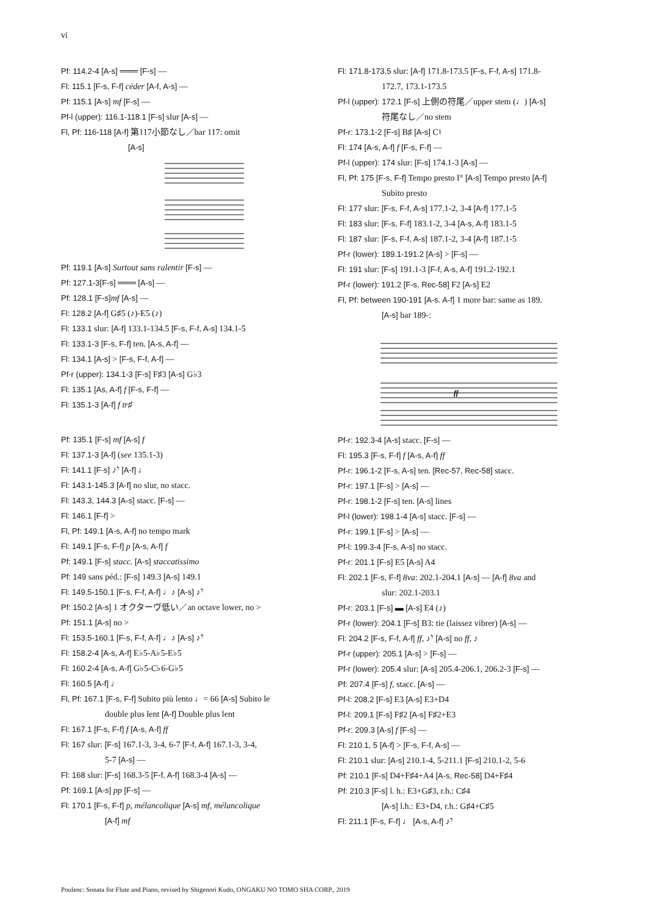vi
Pf: 114.2-4 [A-s] ═══ [F-s] —
Fl: 115.1 [F-s, F-f] céder [A-f, A-s] —
Pf: 115.1 [A-s] mf [F-s] —
Pf-l (upper): 116.1-118.1 [F-s] slur [A-s] —
Fl, Pf: 116-118 [A-f] 第117小節なし／bar 117: omit
[A-s]
Pf: 119.1 [A-s] Surtout sans ralentir [F-s] —
Pf: 127.1-3[F-s] ═══ [A-s] —
Pf: 128.1 [F-s] mf [A-s] —
Fl: 128.2 [A-f] G♯5 (♪)-E5 (♪)
Fl: 133.1 slur: [A-f] 133.1-134.5 [F-s, F-f, A-s] 134.1-5
Fl: 133.1-3 [F-s, F-f] ten. [A-s, A-f] —
Fl: 134.1 [A-s] > [F-s, F-f, A-f] —
Pf-r (upper): 134.1-3 [F-s] F♯3 [A-s] G♭3
Fl: 135.1 [As, A-f] f [F-s, F-f] —
Fl: 135.1-3 [A-f] f tr♯
Pf: 135.1 [F-s] mf [A-s] f
Fl: 137.1-3 [A-f] (see 135.1-3)
Fl: 141.1 [F-s] ♪𝄾 [A-f] ♩
Fl: 143.1-145.3 [A-f] no slur, no stacc.
Fl: 143.3, 144.3 [A-s] stacc. [F-s] —
Fl: 146.1 [F-f] >
Fl, Pf: 149.1 [A-s, A-f] no tempo mark
Fl: 149.1 [F-s, F-f] p [A-s, A-f] f
Pf: 149.1 [F-s] stacc. [A-s] staccatissimo
Pf: 149 sans péd.: [F-s] 149.3 [A-s] 149.1
Fl: 149.5-150.1 [F-s, F-f, A-f] ♩♪ [A-s] ♪𝄾
Pf: 150.2 [A-s] 1 オクターヴ低い／an octave lower, no >
Pf: 151.1 [A-s] no >
Fl: 153.5-160.1 [F-s, F-f, A-f] ♩♪ [A-s] ♪𝄾
Fl: 158.2-4 [A-s, A-f] E♭5-A♭5-E♭5
Fl: 160.2-4 [A-s, A-f] G♭5-C♭6-G♭5
Fl: 160.5 [A-f] ♩
Fl, Pf: 167.1 [F-s, F-f] Subito più lento ♩= 66 [A-s] Subito le
double plus lent [A-f] Double plus lent
Fl: 167.1 [F-s, F-f] f [A-s, A-f] ff
Fl: 167 slur: [F-s] 167.1-3, 3-4, 6-7 [F-f, A-f] 167.1-3, 3-4,
5-7 [A-s] —
Fl: 168 slur: [F-s] 168.3-5 [F-f, A-f] 168.3-4 [A-s] —
Pf: 169.1 [A-s] pp [F-s] —
Fl: 170.1 [F-s, F-f] p, mélancolique [A-s] mf, mélancolique
[A-f] mf
Fl: 171.8-173.5 slur: [A-f] 171.8-173.5 [F-s, F-f, A-s] 171.8-
172.7, 173.1-173.5
Pf-l (upper): 172.1 [F-s] 上側の符尾／upper stem (♩) [A-s]
符尾なし／no stem
Pf-r: 173.1-2 [F-s] B♯ [A-s] C♮
Fl: 174 [A-s, A-f] f [F-s, F-f] —
Pf-l (upper): 174 slur: [F-s] 174.1-3 [A-s] —
Fl, Pf: 175 [F-s, F-f] Tempo presto I° [A-s] Tempo presto [A-f]
Subito presto
Fl: 177 slur: [F-s, F-f, A-s] 177.1-2, 3-4 [A-f] 177.1-5
Fl: 183 slur: [F-s, F-f] 183.1-2, 3-4 [A-s, A-f] 183.1-5
Fl: 187 slur: [F-s, F-f, A-s] 187.1-2, 3-4 [A-f] 187.1-5
Pf-r (lower): 189.1-191.2 [A-s] > [F-s] —
Fl: 191 slur: [F-s] 191.1-3 [F-f, A-s, A-f] 191.2-192.1
Pf-r (lower): 191.2 [F-s, Rec-58] F2 [A-s] E2
Fl, Pf: between 190-191 [A-s. A-f] 1 more bar: same as 189.
[A-s] bar 189-:
ff
Pf-r: 192.3-4 [A-s] stacc. [F-s] —
Fl: 195.3 [F-s, F-f] f [A-s, A-f] ff
Pf-r: 196.1-2 [F-s, A-s] ten. [Rec-57, Rec-58] stacc.
Pf-r: 197.1 [F-s] > [A-s] —
Pf-r: 198.1-2 [F-s] ten. [A-s] lines
Pf-l (lower): 198.1-4 [A-s] stacc. [F-s] —
Pf-r: 199.1 [F-s] > [A-s] —
Pf-l: 199.3-4 [F-s, A-s] no stacc.
Pf-r: 201.1 [F-s] E5 [A-s] A4
Fl: 202.1 [F-s, F-f] 8va: 202.1-204.1 [A-s] — [A-f] 8va and
slur: 202.1-203.1
Pf-r: 203.1 [F-s] ▬ [A-s] E4 (♪)
Pf-r (lower): 204.1 [F-s] B3: tie (laissez vibrer) [A-s] —
Fl: 204.2 [F-s, F-f, A-f] ff, ♪𝄾 [A-s] no ff, ♪
Pf-r (upper): 205.1 [A-s] > [F-s] —
Pf-r (lower): 205.4 slur: [A-s] 205.4-206.1, 206.2-3 [F-s] —
Pf: 207.4 [F-s] f, stacc. [A-s] —
Pf-l: 208.2 [F-s] E3 [A-s] E3+D4
Pf-l: 209.1 [F-s] F♯2 [A-s] F♯2+E3
Pf-r: 209.3 [A-s] f [F-s] —
Fl: 210.1, 5 [A-f] > [F-s, F-f, A-s] —
Fl: 210.1 slur: [A-s] 210.1-4, 5-211.1 [F-s] 210.1-2, 5-6
Pf: 210.1 [F-s] D4+F♯4+A4 [A-s, Rec-58] D4+F♯4
Pf: 210.3 [F-s] l. h.: E3+G♯3, r.h.: C♯4
[A-s] l.h.: E3+D4, r.h.: G♯4+C♯5
Fl: 211.1 [F-s, F-f] ♩ [A-s, A-f] ♪𝄾
Poulenc: Sonata for Flute and Piano, revised by Shigenori Kudo, ONGAKU NO TOMO SHA CORP., 2019